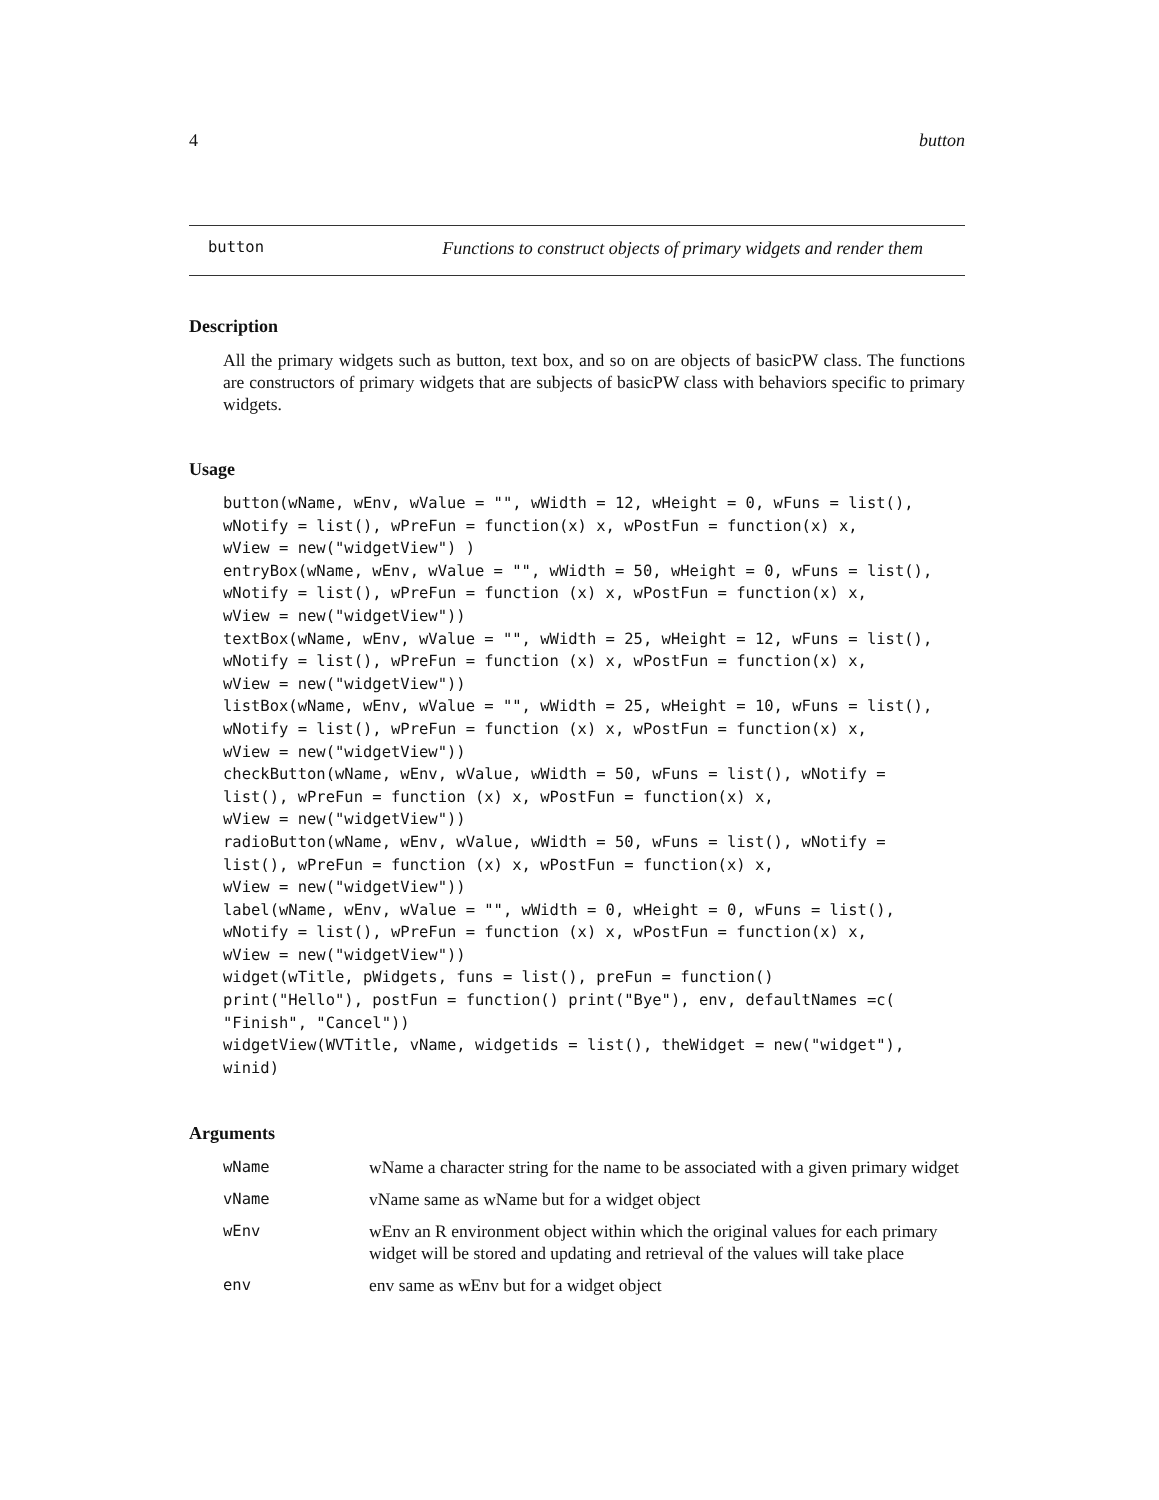4 button
button Functions to construct objects of primary widgets and render them
Description
All the primary widgets such as button, text box, and so on are objects of basicPW class. The functions are constructors of primary widgets that are subjects of basicPW class with behaviors specific to primary widgets.
Usage
button(wName, wEnv, wValue = "", wWidth = 12, wHeight = 0, wFuns = list(),
wNotify = list(), wPreFun = function(x) x, wPostFun = function(x) x,
wView = new("widgetView") )
entryBox(wName, wEnv, wValue = "", wWidth = 50, wHeight = 0, wFuns = list(),
wNotify = list(), wPreFun = function (x) x, wPostFun = function(x) x,
wView = new("widgetView"))
textBox(wName, wEnv, wValue = "", wWidth = 25, wHeight = 12, wFuns = list(),
wNotify = list(), wPreFun = function (x) x, wPostFun = function(x) x,
wView = new("widgetView"))
listBox(wName, wEnv, wValue = "", wWidth = 25, wHeight = 10, wFuns = list(),
wNotify = list(), wPreFun = function (x) x, wPostFun = function(x) x,
wView = new("widgetView"))
checkButton(wName, wEnv, wValue, wWidth = 50, wFuns = list(), wNotify =
list(), wPreFun = function (x) x, wPostFun = function(x) x,
wView = new("widgetView"))
radioButton(wName, wEnv, wValue, wWidth = 50, wFuns = list(), wNotify =
list(), wPreFun = function (x) x, wPostFun = function(x) x,
wView = new("widgetView"))
label(wName, wEnv, wValue = "", wWidth = 0, wHeight = 0, wFuns = list(),
wNotify = list(), wPreFun = function (x) x, wPostFun = function(x) x,
wView = new("widgetView"))
widget(wTitle, pWidgets, funs = list(), preFun = function()
print("Hello"), postFun = function() print("Bye"), env, defaultNames =c(
"Finish", "Cancel"))
widgetView(WVTitle, vName, widgetids = list(), theWidget = new("widget"),
winid)
Arguments
| wName | wName a character string for the name to be associated with a given primary widget |
| vName | vName same as wName but for a widget object |
| wEnv | wEnv an R environment object within which the original values for each primary widget will be stored and updating and retrieval of the values will take place |
| env | env same as wEnv but for a widget object |